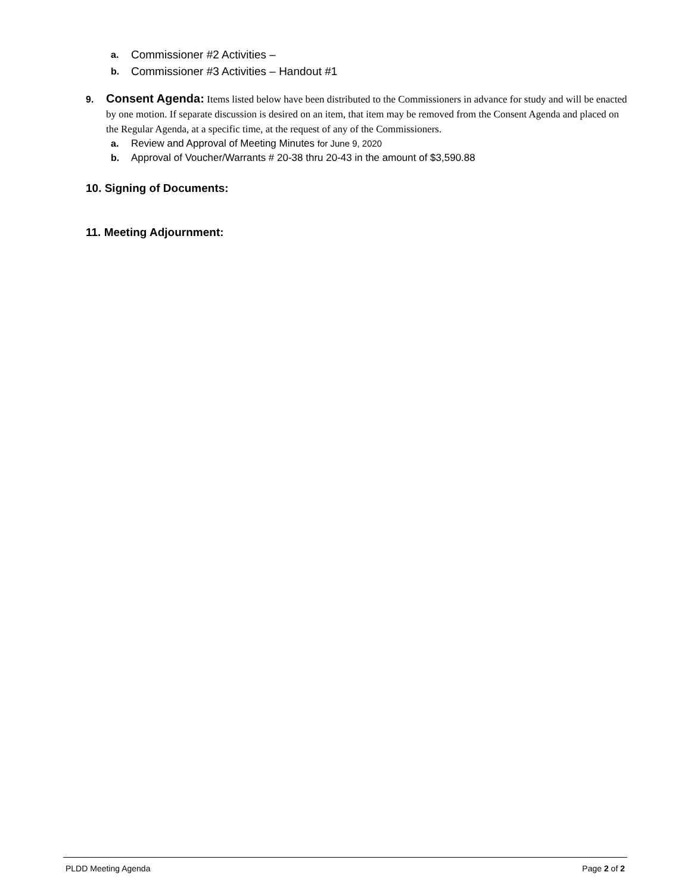a. Commissioner #2 Activities –
b. Commissioner #3 Activities – Handout #1
9.
Consent Agenda: Items listed below have been distributed to the Commissioners in advance for study and will be enacted by one motion. If separate discussion is desired on an item, that item may be removed from the Consent Agenda and placed on the Regular Agenda, at a specific time, at the request of any of the Commissioners.
a. Review and Approval of Meeting Minutes for June 9, 2020
b. Approval of Voucher/Warrants # 20-38 thru 20-43 in the amount of $3,590.88
10. Signing of Documents:
11. Meeting Adjournment:
PLDD Meeting Agenda Page 2 of 2